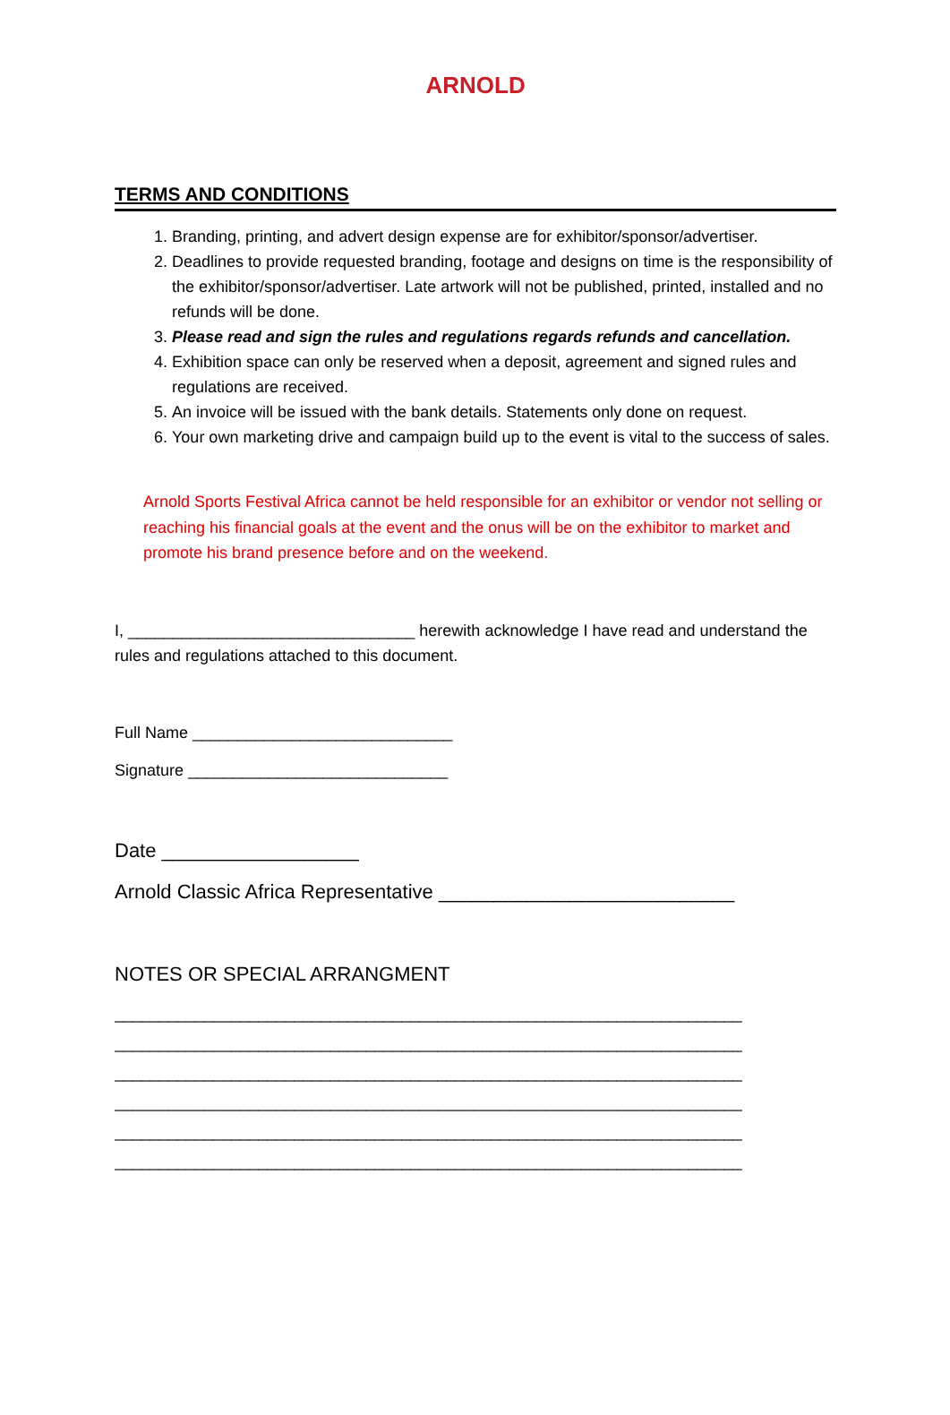ARNOLD
TERMS AND CONDITIONS
1. Branding, printing, and advert design expense are for exhibitor/sponsor/advertiser.
2. Deadlines to provide requested branding, footage and designs on time is the responsibility of the exhibitor/sponsor/advertiser. Late artwork will not be published, printed, installed and no refunds will be done.
3. Please read and sign the rules and regulations regards refunds and cancellation.
4. Exhibition space can only be reserved when a deposit, agreement and signed rules and regulations are received.
5. An invoice will be issued with the bank details. Statements only done on request.
6. Your own marketing drive and campaign build up to the event is vital to the success of sales.
Arnold Sports Festival Africa cannot be held responsible for an exhibitor or vendor not selling or reaching his financial goals at the event and the onus will be on the exhibitor to market and promote his brand presence before and on the weekend.
I, ________________________________ herewith acknowledge I have read and understand the rules and regulations attached to this document.
Full Name _____________________________
Signature _____________________________
Date __________________
Arnold Classic Africa Representative ___________________________
NOTES OR SPECIAL ARRANGMENT
______________________________________________________________________
______________________________________________________________________
______________________________________________________________________
______________________________________________________________________
______________________________________________________________________
______________________________________________________________________